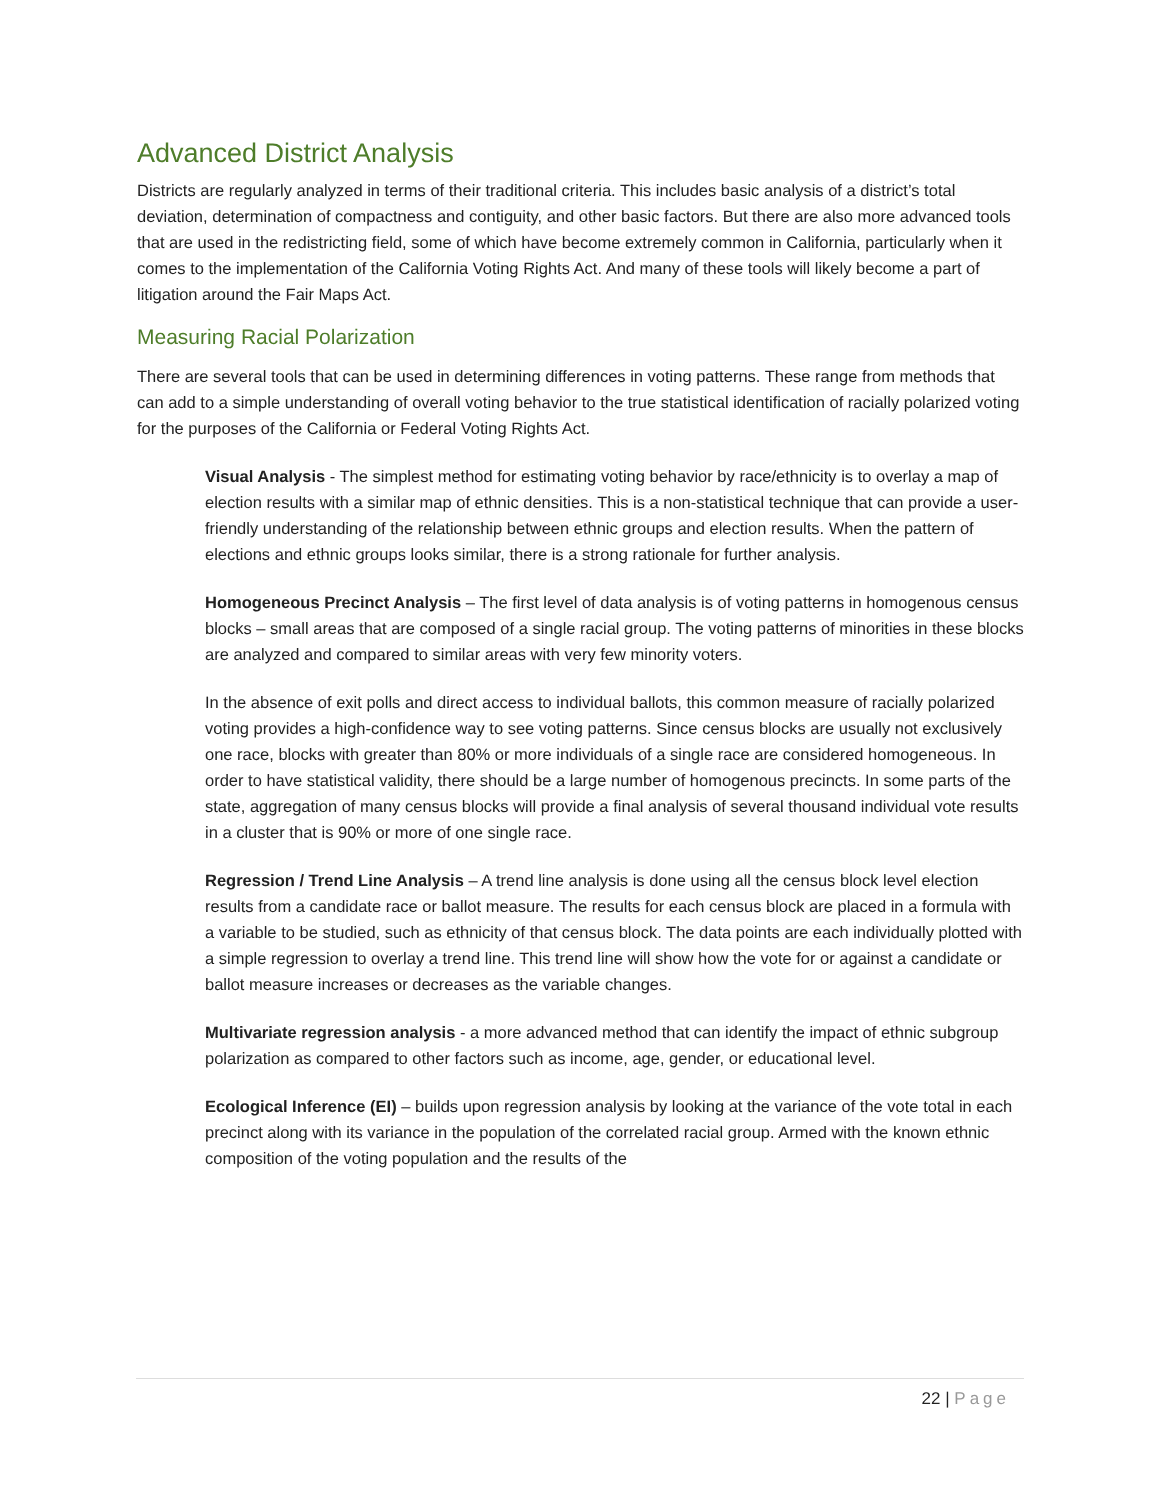Advanced District Analysis
Districts are regularly analyzed in terms of their traditional criteria. This includes basic analysis of a district’s total deviation, determination of compactness and contiguity, and other basic factors. But there are also more advanced tools that are used in the redistricting field, some of which have become extremely common in California, particularly when it comes to the implementation of the California Voting Rights Act. And many of these tools will likely become a part of litigation around the Fair Maps Act.
Measuring Racial Polarization
There are several tools that can be used in determining differences in voting patterns. These range from methods that can add to a simple understanding of overall voting behavior to the true statistical identification of racially polarized voting for the purposes of the California or Federal Voting Rights Act.
Visual Analysis - The simplest method for estimating voting behavior by race/ethnicity is to overlay a map of election results with a similar map of ethnic densities. This is a non-statistical technique that can provide a user-friendly understanding of the relationship between ethnic groups and election results. When the pattern of elections and ethnic groups looks similar, there is a strong rationale for further analysis.
Homogeneous Precinct Analysis – The first level of data analysis is of voting patterns in homogenous census blocks – small areas that are composed of a single racial group. The voting patterns of minorities in these blocks are analyzed and compared to similar areas with very few minority voters.
In the absence of exit polls and direct access to individual ballots, this common measure of racially polarized voting provides a high-confidence way to see voting patterns. Since census blocks are usually not exclusively one race, blocks with greater than 80% or more individuals of a single race are considered homogeneous. In order to have statistical validity, there should be a large number of homogenous precincts. In some parts of the state, aggregation of many census blocks will provide a final analysis of several thousand individual vote results in a cluster that is 90% or more of one single race.
Regression / Trend Line Analysis – A trend line analysis is done using all the census block level election results from a candidate race or ballot measure. The results for each census block are placed in a formula with a variable to be studied, such as ethnicity of that census block. The data points are each individually plotted with a simple regression to overlay a trend line. This trend line will show how the vote for or against a candidate or ballot measure increases or decreases as the variable changes.
Multivariate regression analysis - a more advanced method that can identify the impact of ethnic subgroup polarization as compared to other factors such as income, age, gender, or educational level.
Ecological Inference (EI) – builds upon regression analysis by looking at the variance of the vote total in each precinct along with its variance in the population of the correlated racial group. Armed with the known ethnic composition of the voting population and the results of the
22 | Page